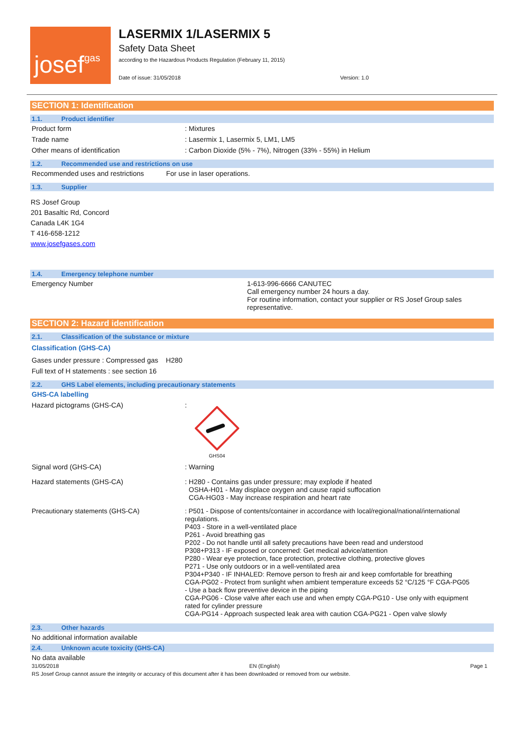josef gas
LASERMIX 1/LASERMIX 5
Safety Data Sheet
according to the Hazardous Products Regulation (February 11, 2015)
Date of issue: 31/05/2018 Version: 1.0
SECTION 1: Identification
1.1. Product identifier
Product form : Mixtures
Trade name : Lasermix 1, Lasermix 5, LM1, LM5
Other means of identification : Carbon Dioxide (5% - 7%), Nitrogen (33% - 55%) in Helium
1.2. Recommended use and restrictions on use
Recommended uses and restrictions
For use in laser operations.
1.3. Supplier
RS Josef Group
201 Basaltic Rd, Concord
Canada L4K 1G4
T 416-658-1212
www.josefgases.com
1.4. Emergency telephone number
Emergency Number 1-613-996-6666 CANUTEC
Call emergency number 24 hours a day.
For routine information, contact your supplier or RS Josef Group sales representative.
SECTION 2: Hazard identification
2.1. Classification of the substance or mixture
Classification (GHS-CA)
Gases under pressure : Compressed gas H280
Full text of H statements : see section 16
2.2. GHS Label elements, including precautionary statements
GHS-CA labelling
Hazard pictograms (GHS-CA) :
GHS04
Signal word (GHS-CA) : Warning
Hazard statements (GHS-CA) : H280 - Contains gas under pressure; may explode if heated
OSHA-H01 - May displace oxygen and cause rapid suffocation
CGA-HG03 - May increase respiration and heart rate
Precautionary statements (GHS-CA) : P501 - Dispose of contents/container in accordance with local/regional/national/international regulations.
P403 - Store in a well-ventilated place
P261 - Avoid breathing gas
P202 - Do not handle until all safety precautions have been read and understood
P308+P313 - IF exposed or concerned: Get medical advice/attention
P280 - Wear eye protection, face protection, protective clothing, protective gloves
P271 - Use only outdoors or in a well-ventilated area
P304+P340 - IF INHALED: Remove person to fresh air and keep comfortable for breathing
CGA-PG02 - Protect from sunlight when ambient temperature exceeds 52 °C/125 °F CGA-PG05 - Use a back flow preventive device in the piping
CGA-PG06 - Close valve after each use and when empty CGA-PG10 - Use only with equipment rated for cylinder pressure
CGA-PG14 - Approach suspected leak area with caution CGA-PG21 - Open valve slowly
2.3. Other hazards
No additional information available
2.4. Unknown acute toxicity (GHS-CA)
No data available
31/05/2018 EN (English) Page 1
RS Josef Group cannot assure the integrity or accuracy of this document after it has been downloaded or removed from our website.